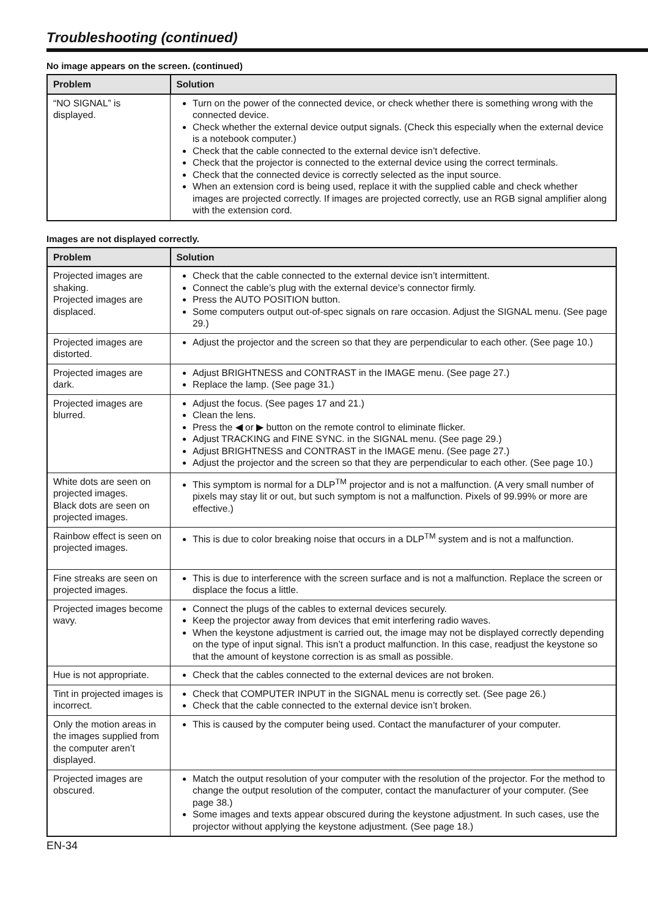Troubleshooting (continued)
No image appears on the screen. (continued)
| Problem | Solution |
| --- | --- |
| “NO SIGNAL” is displayed. | Turn on the power of the connected device, or check whether there is something wrong with the connected device. Check whether the external device output signals. (Check this especially when the external device is a notebook computer.) Check that the cable connected to the external device isn’t defective. Check that the projector is connected to the external device using the correct terminals. Check that the connected device is correctly selected as the input source. When an extension cord is being used, replace it with the supplied cable and check whether images are projected correctly. If images are projected correctly, use an RGB signal amplifier along with the extension cord. |
Images are not displayed correctly.
| Problem | Solution |
| --- | --- |
| Projected images are shaking. Projected images are displaced. | Check that the cable connected to the external device isn’t intermittent. Connect the cable’s plug with the external device’s connector firmly. Press the AUTO POSITION button. Some computers output out-of-spec signals on rare occasion. Adjust the SIGNAL menu. (See page 29.) |
| Projected images are distorted. | Adjust the projector and the screen so that they are perpendicular to each other. (See page 10.) |
| Projected images are dark. | Adjust BRIGHTNESS and CONTRAST in the IMAGE menu. (See page 27.) Replace the lamp. (See page 31.) |
| Projected images are blurred. | Adjust the focus. (See pages 17 and 21.) Clean the lens. Press the ◀ or ▶ button on the remote control to eliminate flicker. Adjust TRACKING and FINE SYNC. in the SIGNAL menu. (See page 29.) Adjust BRIGHTNESS and CONTRAST in the IMAGE menu. (See page 27.) Adjust the projector and the screen so that they are perpendicular to each other. (See page 10.) |
| White dots are seen on projected images. Black dots are seen on projected images. | This symptom is normal for a DLP<sup>TM</sup> projector and is not a malfunction. (A very small number of pixels may stay lit or out, but such symptom is not a malfunction. Pixels of 99.99% or more are effective.) |
| Rainbow effect is seen on projected images. | This is due to color breaking noise that occurs in a DLP<sup>TM</sup> system and is not a malfunction. |
| Fine streaks are seen on projected images. | This is due to interference with the screen surface and is not a malfunction. Replace the screen or displace the focus a little. |
| Projected images become wavy. | Connect the plugs of the cables to external devices securely. Keep the projector away from devices that emit interfering radio waves. When the keystone adjustment is carried out, the image may not be displayed correctly depending on the type of input signal. This isn’t a product malfunction. In this case, readjust the keystone so that the amount of keystone correction is as small as possible. |
| Hue is not appropriate. | Check that the cables connected to the external devices are not broken. |
| Tint in projected images is incorrect. | Check that COMPUTER INPUT in the SIGNAL menu is correctly set. (See page 26.) Check that the cable connected to the external device isn’t broken. |
| Only the motion areas in the images supplied from the computer aren’t displayed. | This is caused by the computer being used. Contact the manufacturer of your computer. |
| Projected images are obscured. | Match the output resolution of your computer with the resolution of the projector. For the method to change the output resolution of the computer, contact the manufacturer of your computer. (See page 38.) Some images and texts appear obscured during the keystone adjustment. In such cases, use the projector without applying the keystone adjustment. (See page 18.) |
EN-34